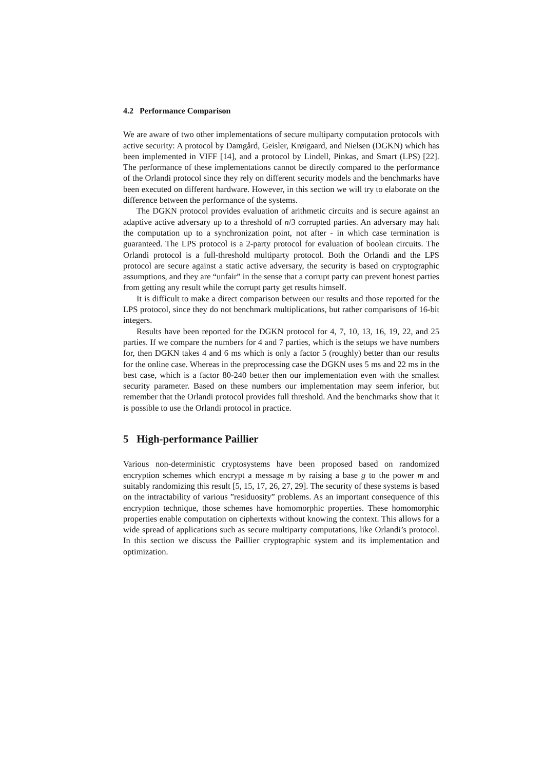4.2 Performance Comparison
We are aware of two other implementations of secure multiparty computation protocols with active security: A protocol by Damgård, Geisler, Krøigaard, and Nielsen (DGKN) which has been implemented in VIFF [14], and a protocol by Lindell, Pinkas, and Smart (LPS) [22]. The performance of these implementations cannot be directly compared to the performance of the Orlandi protocol since they rely on different security models and the benchmarks have been executed on different hardware. However, in this section we will try to elaborate on the difference between the performance of the systems.
The DGKN protocol provides evaluation of arithmetic circuits and is secure against an adaptive active adversary up to a threshold of n/3 corrupted parties. An adversary may halt the computation up to a synchronization point, not after - in which case termination is guaranteed. The LPS protocol is a 2-party protocol for evaluation of boolean circuits. The Orlandi protocol is a full-threshold multiparty protocol. Both the Orlandi and the LPS protocol are secure against a static active adversary, the security is based on cryptographic assumptions, and they are “unfair” in the sense that a corrupt party can prevent honest parties from getting any result while the corrupt party get results himself.
It is difficult to make a direct comparison between our results and those reported for the LPS protocol, since they do not benchmark multiplications, but rather comparisons of 16-bit integers.
Results have been reported for the DGKN protocol for 4, 7, 10, 13, 16, 19, 22, and 25 parties. If we compare the numbers for 4 and 7 parties, which is the setups we have numbers for, then DGKN takes 4 and 6 ms which is only a factor 5 (roughly) better than our results for the online case. Whereas in the preprocessing case the DGKN uses 5 ms and 22 ms in the best case, which is a factor 80-240 better then our implementation even with the smallest security parameter. Based on these numbers our implementation may seem inferior, but remember that the Orlandi protocol provides full threshold. And the benchmarks show that it is possible to use the Orlandi protocol in practice.
5 High-performance Paillier
Various non-deterministic cryptosystems have been proposed based on randomized encryption schemes which encrypt a message m by raising a base g to the power m and suitably randomizing this result [5, 15, 17, 26, 27, 29]. The security of these systems is based on the intractability of various ”residuosity” problems. As an important consequence of this encryption technique, those schemes have homomorphic properties. These homomorphic properties enable computation on ciphertexts without knowing the context. This allows for a wide spread of applications such as secure multiparty computations, like Orlandi’s protocol. In this section we discuss the Paillier cryptographic system and its implementation and optimization.